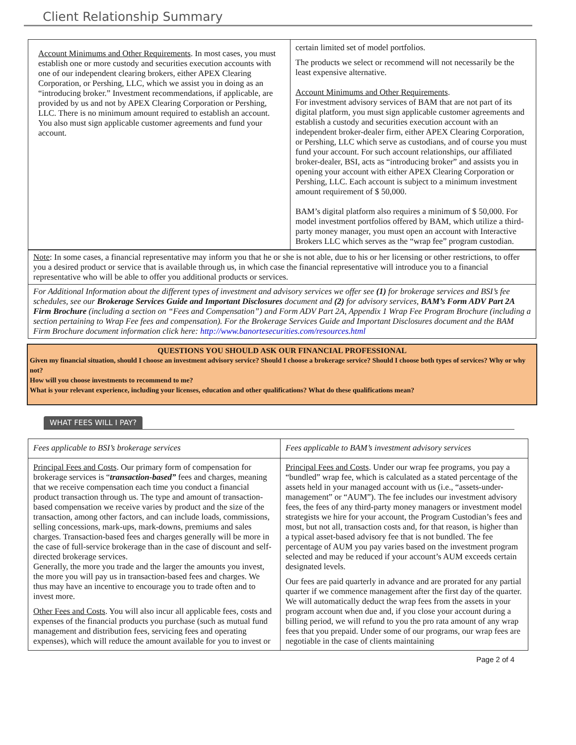Client Relationship Summary
| Account Minimums and Other Requirements . In most cases, you must establish one or more custody and securities execution accounts with one of our independent clearing brokers, either APEX Clearing Corporation, or Pershing, LLC, which we assist you in doing as an “introducing broker.” Investment recommendations, if applicable, are provided by us and not by APEX Clearing Corporation or Pershing, LLC. There is no minimum amount required to establish an account. You also must sign applicable customer agreements and fund your account. | certain limited set of model portfolios. The products we select or recommend will not necessarily be the least expensive alternative. Account Minimums and Other Requirements . For investment advisory services of BAM that are not part of its digital platform, you must sign applicable customer agreements and establish a custody and securities execution account with an independent broker-dealer firm, either APEX Clearing Corporation, or Pershing, LLC which serve as custodians, and of course you must fund your account. For such account relationships, our affiliated broker-dealer, BSI, acts as “introducing broker” and assists you in opening your account with either APEX Clearing Corporation or Pershing, LLC. Each account is subject to a minimum investment amount requirement of $ 50,000. BAM’s digital platform also requires a minimum of $ 50,000. For model investment portfolios offered by BAM, which utilize a third-party money manager, you must open an account with Interactive Brokers LLC which serves as the “wrap fee” program custodian. |
Note: In some cases, a financial representative may inform you that he or she is not able, due to his or her licensing or other restrictions, to offer you a desired product or service that is available through us, in which case the financial representative will introduce you to a financial representative who will be able to offer you additional products or services.
For Additional Information about the different types of investment and advisory services we offer see (1) for brokerage services and BSI’s fee schedules, see our Brokerage Services Guide and Important Disclosures document and (2) for advisory services, BAM’s Form ADV Part 2A Firm Brochure (including a section on “Fees and Compensation”) and Form ADV Part 2A, Appendix 1 Wrap Fee Program Brochure (including a section pertaining to Wrap Fee fees and compensation). For the Brokerage Services Guide and Important Disclosures document and the BAM Firm Brochure document information click here: http://www.banortesecurities.com/resources.html
QUESTIONS YOU SHOULD ASK OUR FINANCIAL PROFESSIONAL
Given my financial situation, should I choose an investment advisory service? Should I choose a brokerage service? Should I choose both types of services? Why or why not?
How will you choose investments to recommend to me?
What is your relevant experience, including your licenses, education and other qualifications? What do these qualifications mean?
WHAT FEES WILL I PAY?
| Fees applicable to BSI’s brokerage services | Fees applicable to BAM’s investment advisory services |
| Principal Fees and Costs . Our primary form of compensation for brokerage services is “ transaction-based” fees and charges, meaning that we receive compensation each time you conduct a financial product transaction through us. The type and amount of transaction-based compensation we receive varies by product and the size of the transaction, among other factors, and can include loads, commissions, selling concessions, mark-ups, mark-downs, premiums and sales charges. Transaction-based fees and charges generally will be more in the case of full-service brokerage than in the case of discount and self-directed brokerage services. Generally, the more you trade and the larger the amounts you invest, the more you will pay us in transaction-based fees and charges. We thus may have an incentive to encourage you to trade often and to invest more. Other Fees and Costs . You will also incur all applicable fees, costs and expenses of the financial products you purchase (such as mutual fund management and distribution fees, servicing fees and operating expenses), which will reduce the amount available for you to invest or | Principal Fees and Costs . Under our wrap fee programs, you pay a “bundled” wrap fee, which is calculated as a stated percentage of the assets held in your managed account with us (i.e., “assets-under-management” or “AUM”). The fee includes our investment advisory fees, the fees of any third-party money managers or investment model strategists we hire for your account, the Program Custodian’s fees and most, but not all, transaction costs and, for that reason, is higher than a typical asset-based advisory fee that is not bundled. The fee percentage of AUM you pay varies based on the investment program selected and may be reduced if your account’s AUM exceeds certain designated levels. Our fees are paid quarterly in advance and are prorated for any partial quarter if we commence management after the first day of the quarter. We will automatically deduct the wrap fees from the assets in your program account when due and, if you close your account during a billing period, we will refund to you the pro rata amount of any wrap fees that you prepaid. Under some of our programs, our wrap fees are negotiable in the case of clients maintaining |
Page 2 of 4